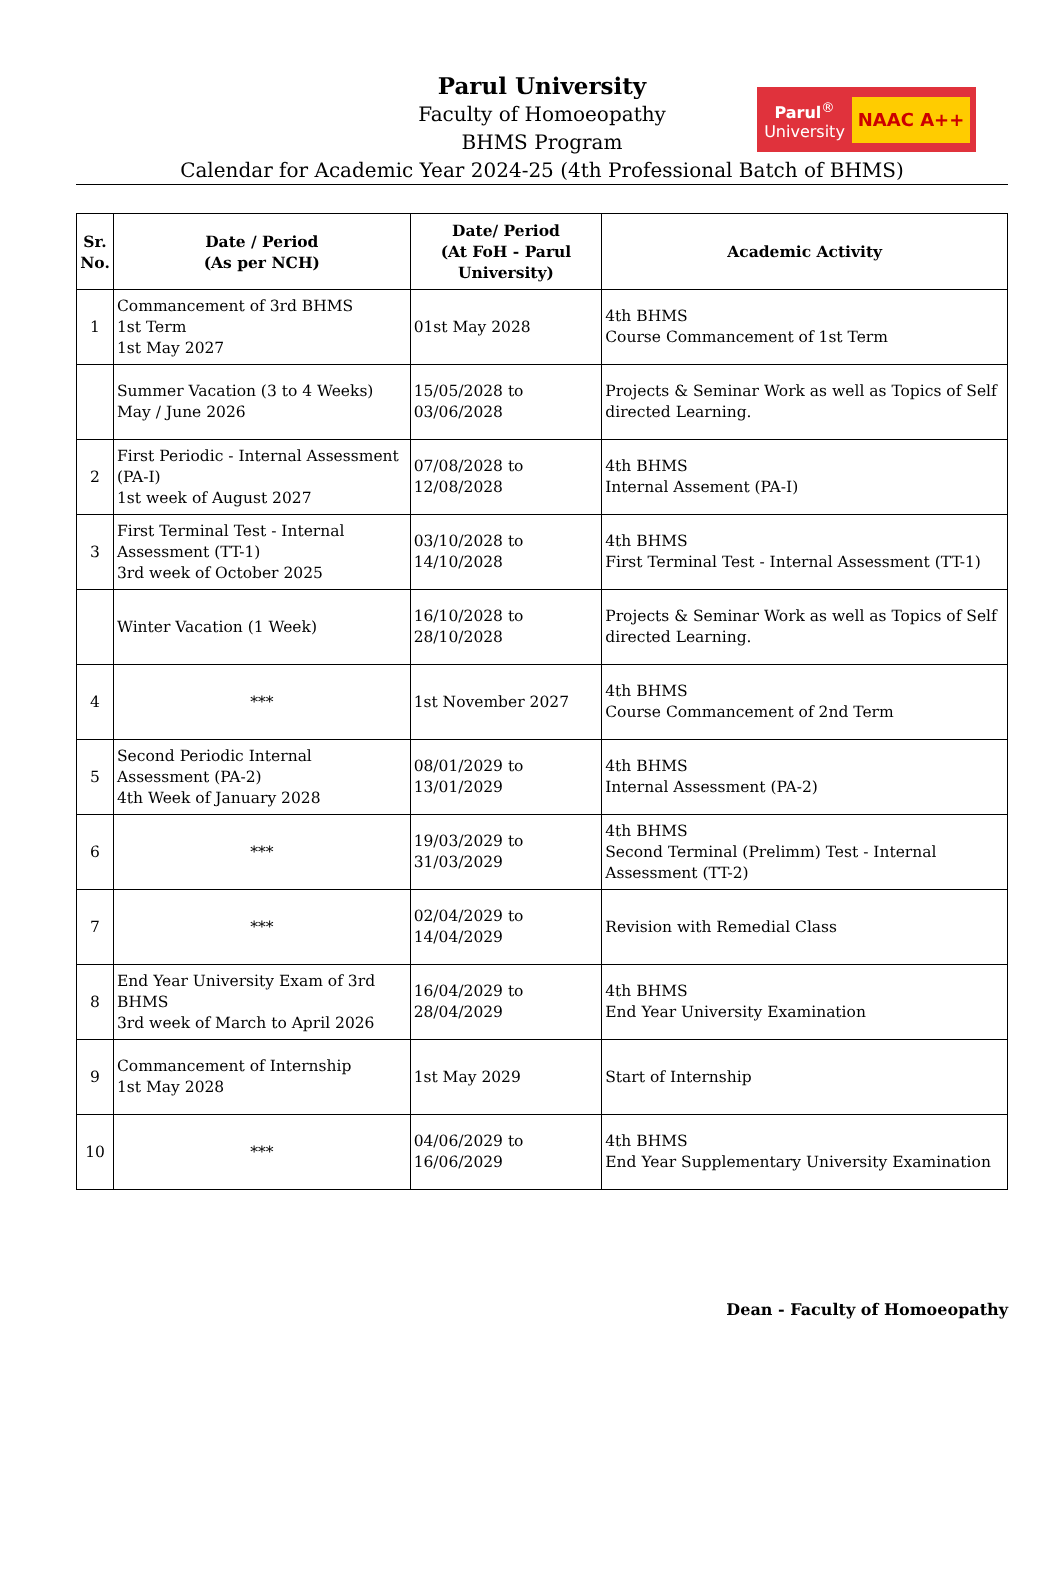Parul University
Faculty of Homoeopathy
BHMS Program
Calendar for Academic Year 2024-25 (4th Professional Batch of BHMS)
Parul<sup>®</sup>
University
NAAC A++
| Sr. No. | Date / Period (As per NCH) | Date/ Period (At FoH - Parul University) | Academic Activity |
| --- | --- | --- | --- |
| 1 | Commancement of 3rd BHMS 1st Term 1st May 2027 | 01st May 2028 | 4th BHMS Course Commancement of 1st Term |
| | Summer Vacation (3 to 4 Weeks) May / June 2026 | 15/05/2028 to 03/06/2028 | Projects & Seminar Work as well as Topics of Self directed Learning. |
| 2 | First Periodic - Internal Assessment (PA-I) 1st week of August 2027 | 07/08/2028 to 12/08/2028 | 4th BHMS Internal Assement (PA-I) |
| 3 | First Terminal Test - Internal Assessment (TT-1) 3rd week of October 2025 | 03/10/2028 to 14/10/2028 | 4th BHMS First Terminal Test - Internal Assessment (TT-1) |
| | Winter Vacation (1 Week) | 16/10/2028 to 28/10/2028 | Projects & Seminar Work as well as Topics of Self directed Learning. |
| 4 | *** | 1st November 2027 | 4th BHMS Course Commancement of 2nd Term |
| 5 | Second Periodic Internal Assessment (PA-2) 4th Week of January 2028 | 08/01/2029 to 13/01/2029 | 4th BHMS Internal Assessment (PA-2) |
| 6 | *** | 19/03/2029 to 31/03/2029 | 4th BHMS Second Terminal (Prelimm) Test - Internal Assessment (TT-2) |
| 7 | *** | 02/04/2029 to 14/04/2029 | Revision with Remedial Class |
| 8 | End Year University Exam of 3rd BHMS 3rd week of March to April 2026 | 16/04/2029 to 28/04/2029 | 4th BHMS End Year University Examination |
| 9 | Commancement of Internship 1st May 2028 | 1st May 2029 | Start of Internship |
| 10 | *** | 04/06/2029 to 16/06/2029 | 4th BHMS End Year Supplementary University Examination |
Dean - Faculty of Homoeopathy